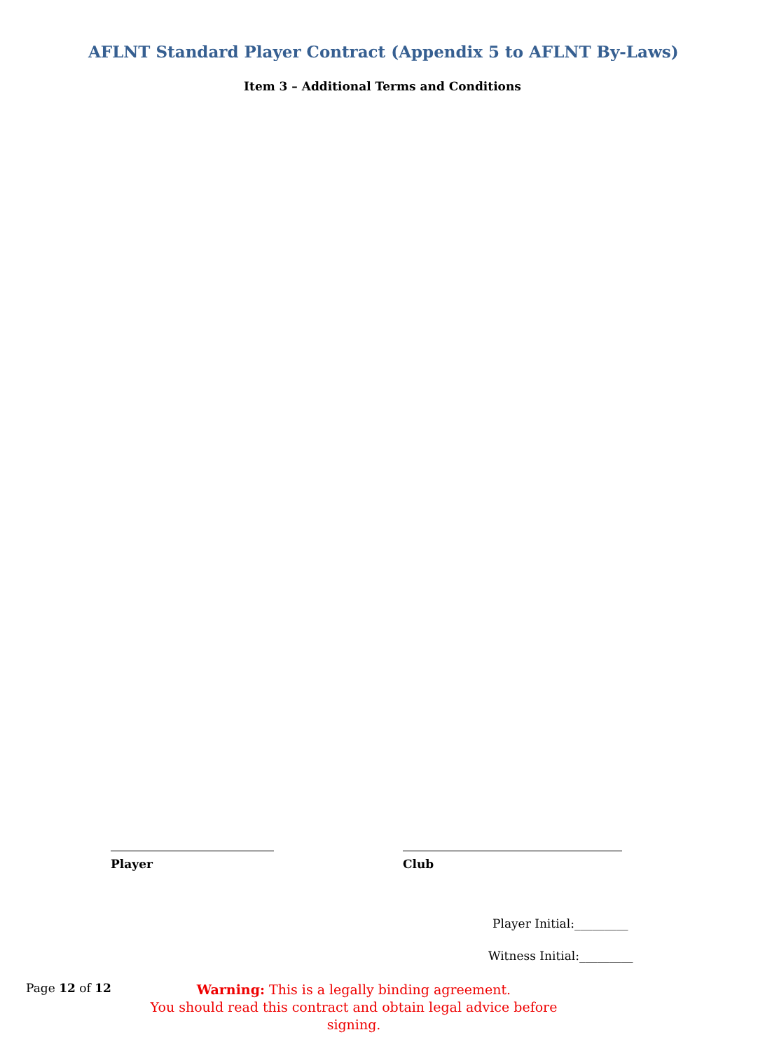AFLNT Standard Player Contract (Appendix 5 to AFLNT By-Laws)
Item 3 – Additional Terms and Conditions
Player Club
Player Initial:_________
Witness Initial:_________
Page 12 of 12
Warning: This is a legally binding agreement.
You should read this contract and obtain legal advice before signing.